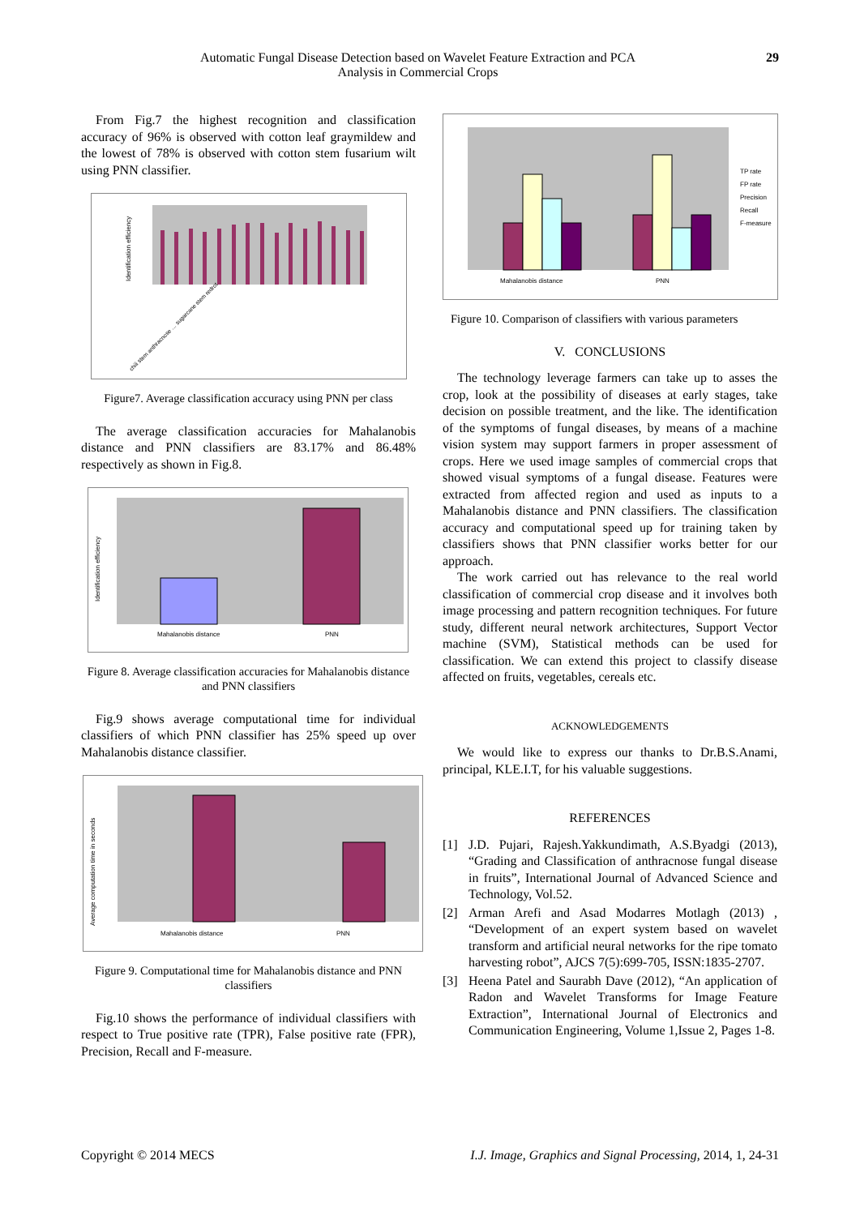Automatic Fungal Disease Detection based on Wavelet Feature Extraction and PCA
Analysis in Commercial Crops
29
From Fig.7 the highest recognition and classification accuracy of 96% is observed with cotton leaf graymildew and the lowest of 78% is observed with cotton stem fusarium wilt using PNN classifier.
Identification efficiency
chili stem anthracnose … sugarcane stem redrot
Figure7. Average classification accuracy using PNN per class
The average classification accuracies for Mahalanobis distance and PNN classifiers are 83.17% and 86.48% respectively as shown in Fig.8.
Identification efficiency
Mahalanobis distance
PNN
Figure 8. Average classification accuracies for Mahalanobis distance and PNN classifiers
Fig.9 shows average computational time for individual classifiers of which PNN classifier has 25% speed up over Mahalanobis distance classifier.
Average computation time in seconds
Mahalanobis distance
PNN
Figure 9. Computational time for Mahalanobis distance and PNN classifiers
Fig.10 shows the performance of individual classifiers with respect to True positive rate (TPR), False positive rate (FPR), Precision, Recall and F-measure.
Mahalanobis distance
PNN
TP rate
FP rate
Precision
Recall
F-measure
Figure 10. Comparison of classifiers with various parameters
V. CONCLUSIONS
The technology leverage farmers can take up to asses the crop, look at the possibility of diseases at early stages, take decision on possible treatment, and the like. The identification of the symptoms of fungal diseases, by means of a machine vision system may support farmers in proper assessment of crops. Here we used image samples of commercial crops that showed visual symptoms of a fungal disease. Features were extracted from affected region and used as inputs to a Mahalanobis distance and PNN classifiers. The classification accuracy and computational speed up for training taken by classifiers shows that PNN classifier works better for our approach.
The work carried out has relevance to the real world classification of commercial crop disease and it involves both image processing and pattern recognition techniques. For future study, different neural network architectures, Support Vector machine (SVM), Statistical methods can be used for classification. We can extend this project to classify disease affected on fruits, vegetables, cereals etc.
ACKNOWLEDGEMENTS
We would like to express our thanks to Dr.B.S.Anami, principal, KLE.I.T, for his valuable suggestions.
REFERENCES
[1] J.D. Pujari, Rajesh.Yakkundimath, A.S.Byadgi (2013), “Grading and Classification of anthracnose fungal disease in fruits”, International Journal of Advanced Science and Technology, Vol.52.
[2] Arman Arefi and Asad Modarres Motlagh (2013) , “Development of an expert system based on wavelet transform and artificial neural networks for the ripe tomato harvesting robot”, AJCS 7(5):699-705, ISSN:1835-2707.
[3] Heena Patel and Saurabh Dave (2012), “An application of Radon and Wavelet Transforms for Image Feature Extraction”, International Journal of Electronics and Communication Engineering, Volume 1,Issue 2, Pages 1-8.
Copyright © 2014 MECS I.J. Image, Graphics and Signal Processing, 2014, 1, 24-31